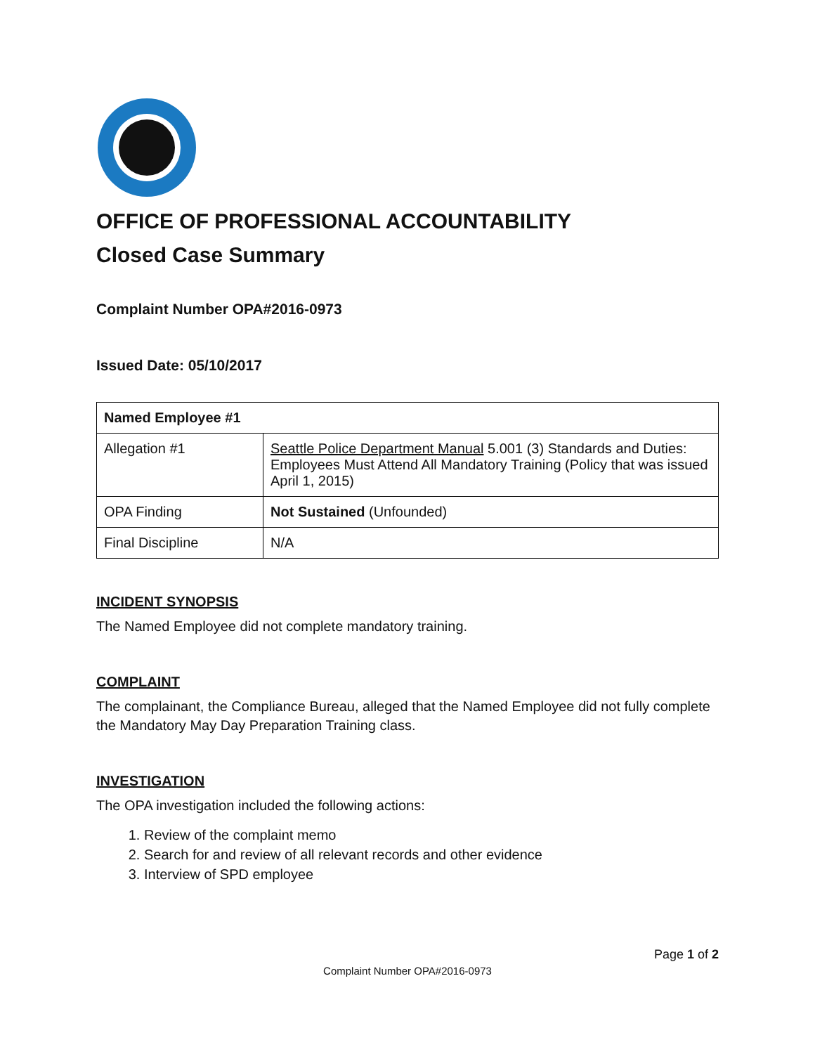OFFICE OF PROFESSIONAL ACCOUNTABILITY
Closed Case Summary
Complaint Number OPA#2016-0973
Issued Date: 05/10/2017
| Named Employee #1 | |
| --- | --- |
| Allegation #1 | Seattle Police Department Manual 5.001 (3) Standards and Duties: Employees Must Attend All Mandatory Training (Policy that was issued April 1, 2015) |
| OPA Finding | Not Sustained (Unfounded) |
| Final Discipline | N/A |
INCIDENT SYNOPSIS
The Named Employee did not complete mandatory training.
COMPLAINT
The complainant, the Compliance Bureau, alleged that the Named Employee did not fully complete the Mandatory May Day Preparation Training class.
INVESTIGATION
The OPA investigation included the following actions:
1. Review of the complaint memo
2. Search for and review of all relevant records and other evidence
3. Interview of SPD employee
Page 1 of 2
Complaint Number OPA#2016-0973